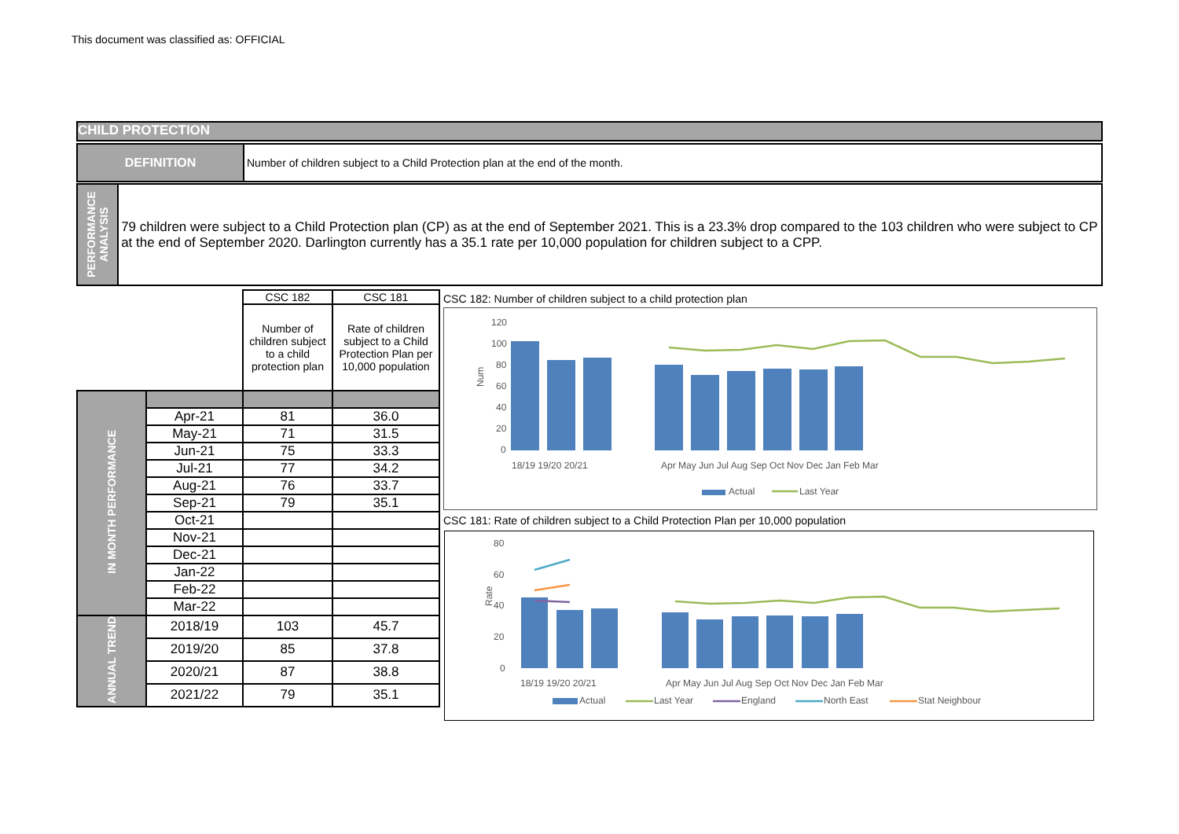This document was classified as: OFFICIAL
CHILD PROTECTION
DEFINITION Number of children subject to a Child Protection plan at the end of the month.
PERFORMANCE ANALYSIS
79 children were subject to a Child Protection plan (CP) as at the end of September 2021. This is a 23.3% drop compared to the 103 children who were subject to CP at the end of September 2020. Darlington currently has a 35.1 rate per 10,000 population for children subject to a CPP.
| | | CSC 182 | CSC 181 |
| | | Number of children subject to a child protection plan | Rate of children subject to a Child Protection Plan per 10,000 population |
| IN MONTH PERFORMANCE | | | |
| | Apr-21 | 81 | 36.0 |
| | May-21 | 71 | 31.5 |
| | Jun-21 | 75 | 33.3 |
| | Jul-21 | 77 | 34.2 |
| | Aug-21 | 76 | 33.7 |
| | Sep-21 | 79 | 35.1 |
| | Oct-21 | | |
| | Nov-21 | | |
| | Dec-21 | | |
| | Jan-22 | | |
| | Feb-22 | | |
| | Mar-22 | | |
| ANNUAL TREND | 2018/19 | 103 | 45.7 |
| | 2019/20 | 85 | 37.8 |
| | 2020/21 | 87 | 38.8 |
| | 2021/22 | 79 | 35.1 |
CSC 182: Number of children subject to a child protection plan
120
100
80
60
40
20
0
Num
18/19 19/20 20/21
Apr May Jun Jul Aug Sep Oct Nov Dec Jan Feb Mar
Actual
Last Year
CSC 181: Rate of children subject to a Child Protection Plan per 10,000 population
80
60
40
20
0
Rate
18/19 19/20 20/21
Apr May Jun Jul Aug Sep Oct Nov Dec Jan Feb Mar
Actual
Last Year
England
North East
Stat Neighbour